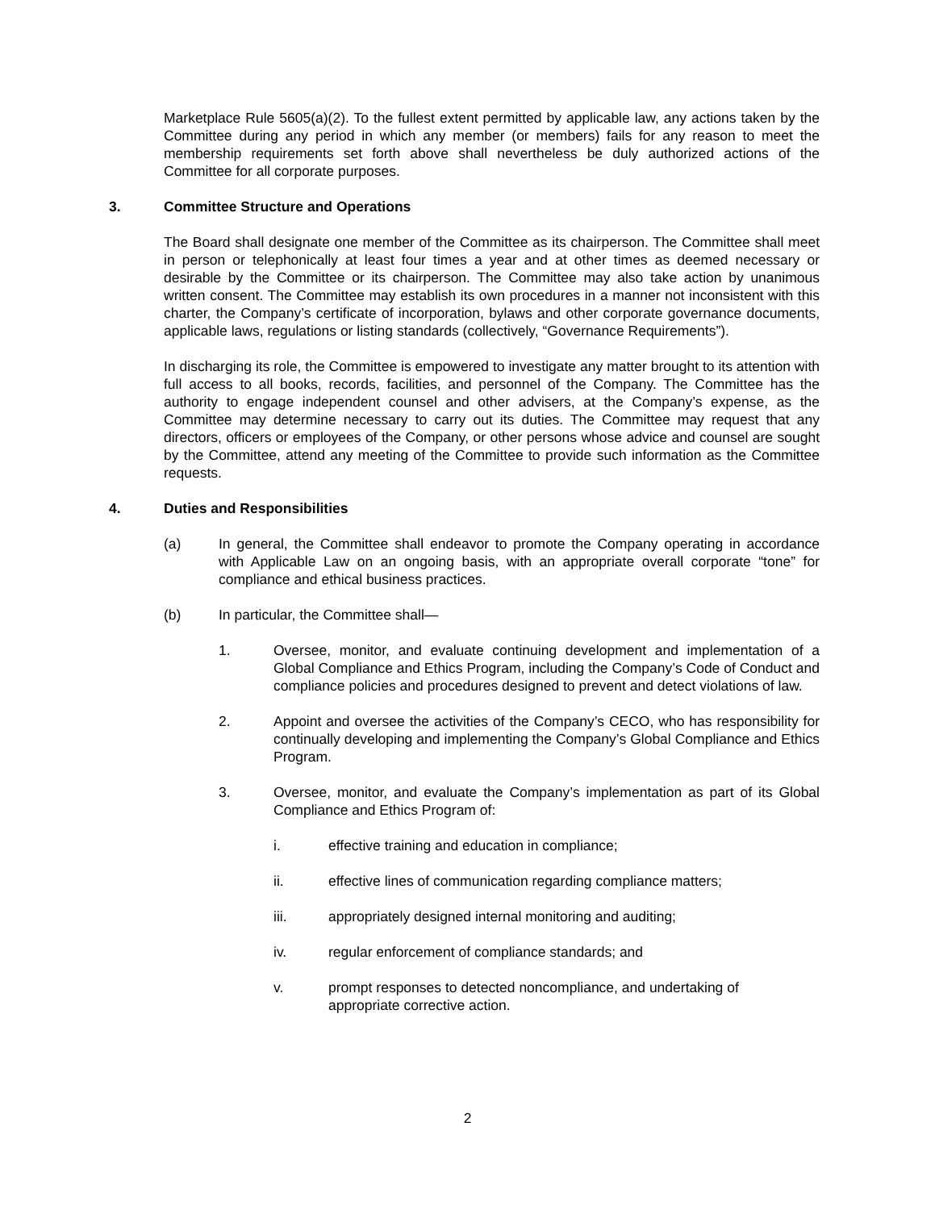Marketplace Rule 5605(a)(2). To the fullest extent permitted by applicable law, any actions taken by the Committee during any period in which any member (or members) fails for any reason to meet the membership requirements set forth above shall nevertheless be duly authorized actions of the Committee for all corporate purposes.
3. Committee Structure and Operations
The Board shall designate one member of the Committee as its chairperson. The Committee shall meet in person or telephonically at least four times a year and at other times as deemed necessary or desirable by the Committee or its chairperson. The Committee may also take action by unanimous written consent. The Committee may establish its own procedures in a manner not inconsistent with this charter, the Company’s certificate of incorporation, bylaws and other corporate governance documents, applicable laws, regulations or listing standards (collectively, “Governance Requirements”).
In discharging its role, the Committee is empowered to investigate any matter brought to its attention with full access to all books, records, facilities, and personnel of the Company. The Committee has the authority to engage independent counsel and other advisers, at the Company’s expense, as the Committee may determine necessary to carry out its duties. The Committee may request that any directors, officers or employees of the Company, or other persons whose advice and counsel are sought by the Committee, attend any meeting of the Committee to provide such information as the Committee requests.
4. Duties and Responsibilities
(a) In general, the Committee shall endeavor to promote the Company operating in accordance with Applicable Law on an ongoing basis, with an appropriate overall corporate “tone” for compliance and ethical business practices.
(b) In particular, the Committee shall—
1. Oversee, monitor, and evaluate continuing development and implementation of a Global Compliance and Ethics Program, including the Company’s Code of Conduct and compliance policies and procedures designed to prevent and detect violations of law.
2. Appoint and oversee the activities of the Company’s CECO, who has responsibility for continually developing and implementing the Company’s Global Compliance and Ethics Program.
3. Oversee, monitor, and evaluate the Company’s implementation as part of its Global Compliance and Ethics Program of:
i. effective training and education in compliance;
ii. effective lines of communication regarding compliance matters;
iii. appropriately designed internal monitoring and auditing;
iv. regular enforcement of compliance standards; and
v. prompt responses to detected noncompliance, and undertaking of appropriate corrective action.
2